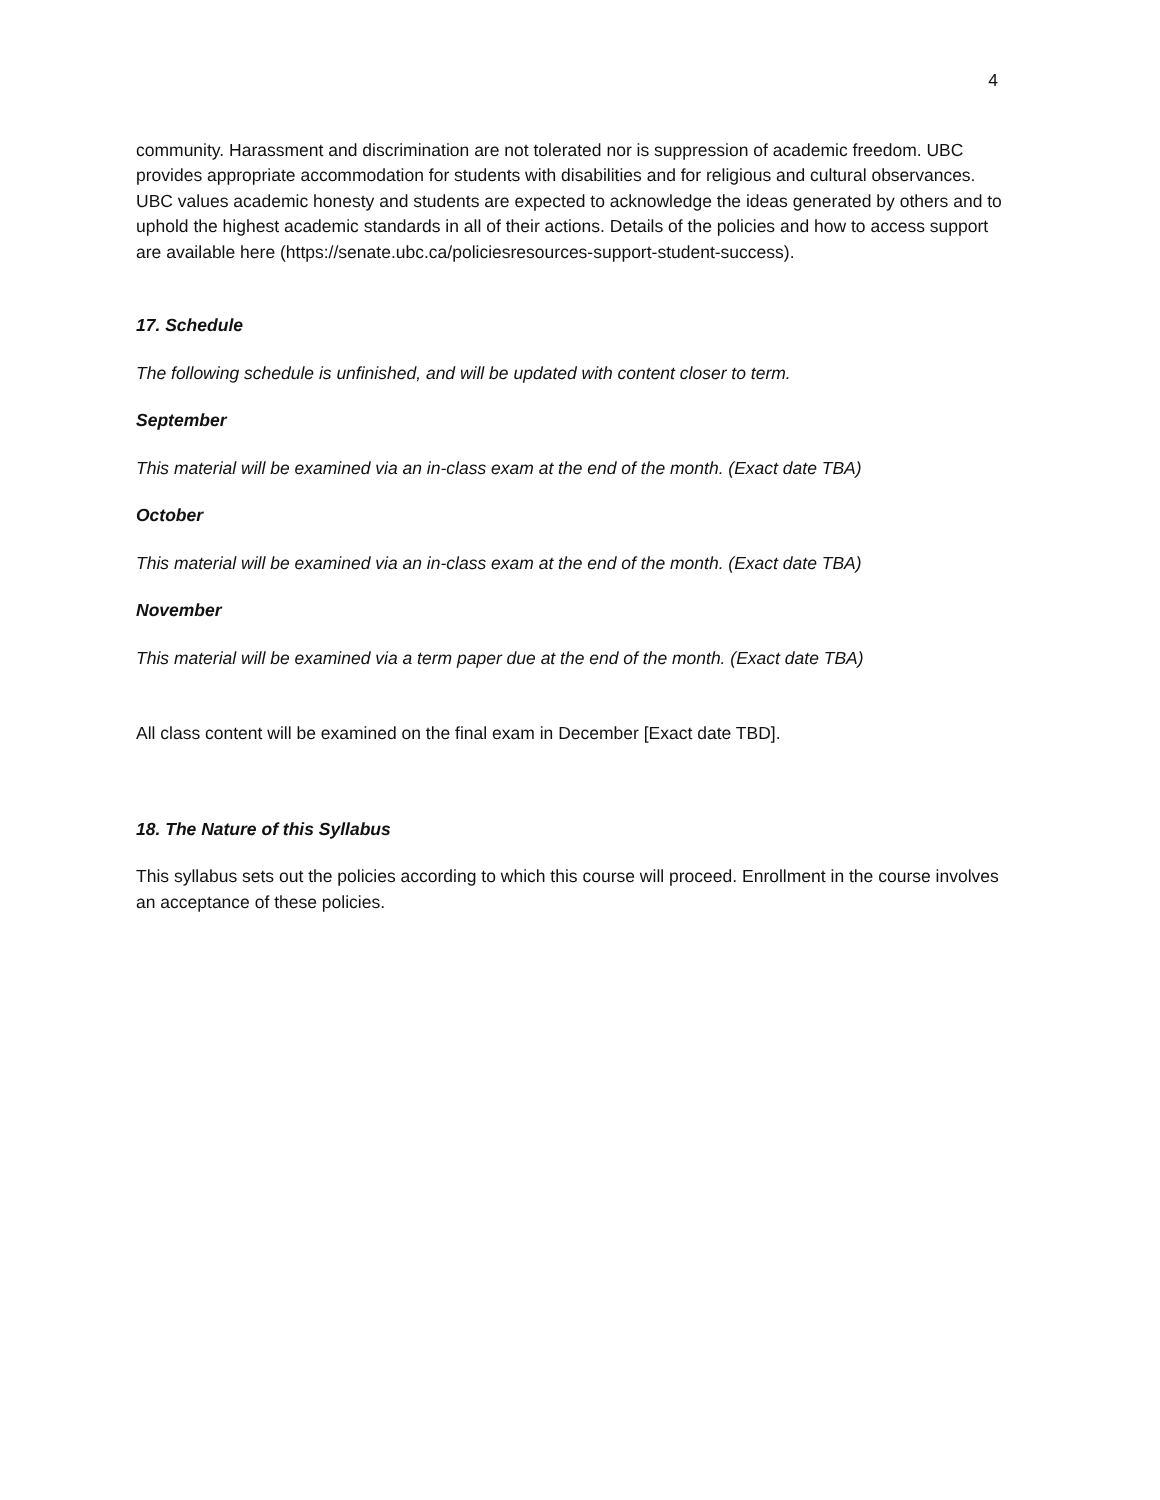4
community. Harassment and discrimination are not tolerated nor is suppression of academic freedom. UBC provides appropriate accommodation for students with disabilities and for religious and cultural observances. UBC values academic honesty and students are expected to acknowledge the ideas generated by others and to uphold the highest academic standards in all of their actions. Details of the policies and how to access support are available here (https://senate.ubc.ca/policiesresources-support-student-success).
17. Schedule
The following schedule is unfinished, and will be updated with content closer to term.
September
This material will be examined via an in-class exam at the end of the month. (Exact date TBA)
October
This material will be examined via an in-class exam at the end of the month. (Exact date TBA)
November
This material will be examined via a term paper due at the end of the month. (Exact date TBA)
All class content will be examined on the final exam in December [Exact date TBD].
18. The Nature of this Syllabus
This syllabus sets out the policies according to which this course will proceed. Enrollment in the course involves an acceptance of these policies.